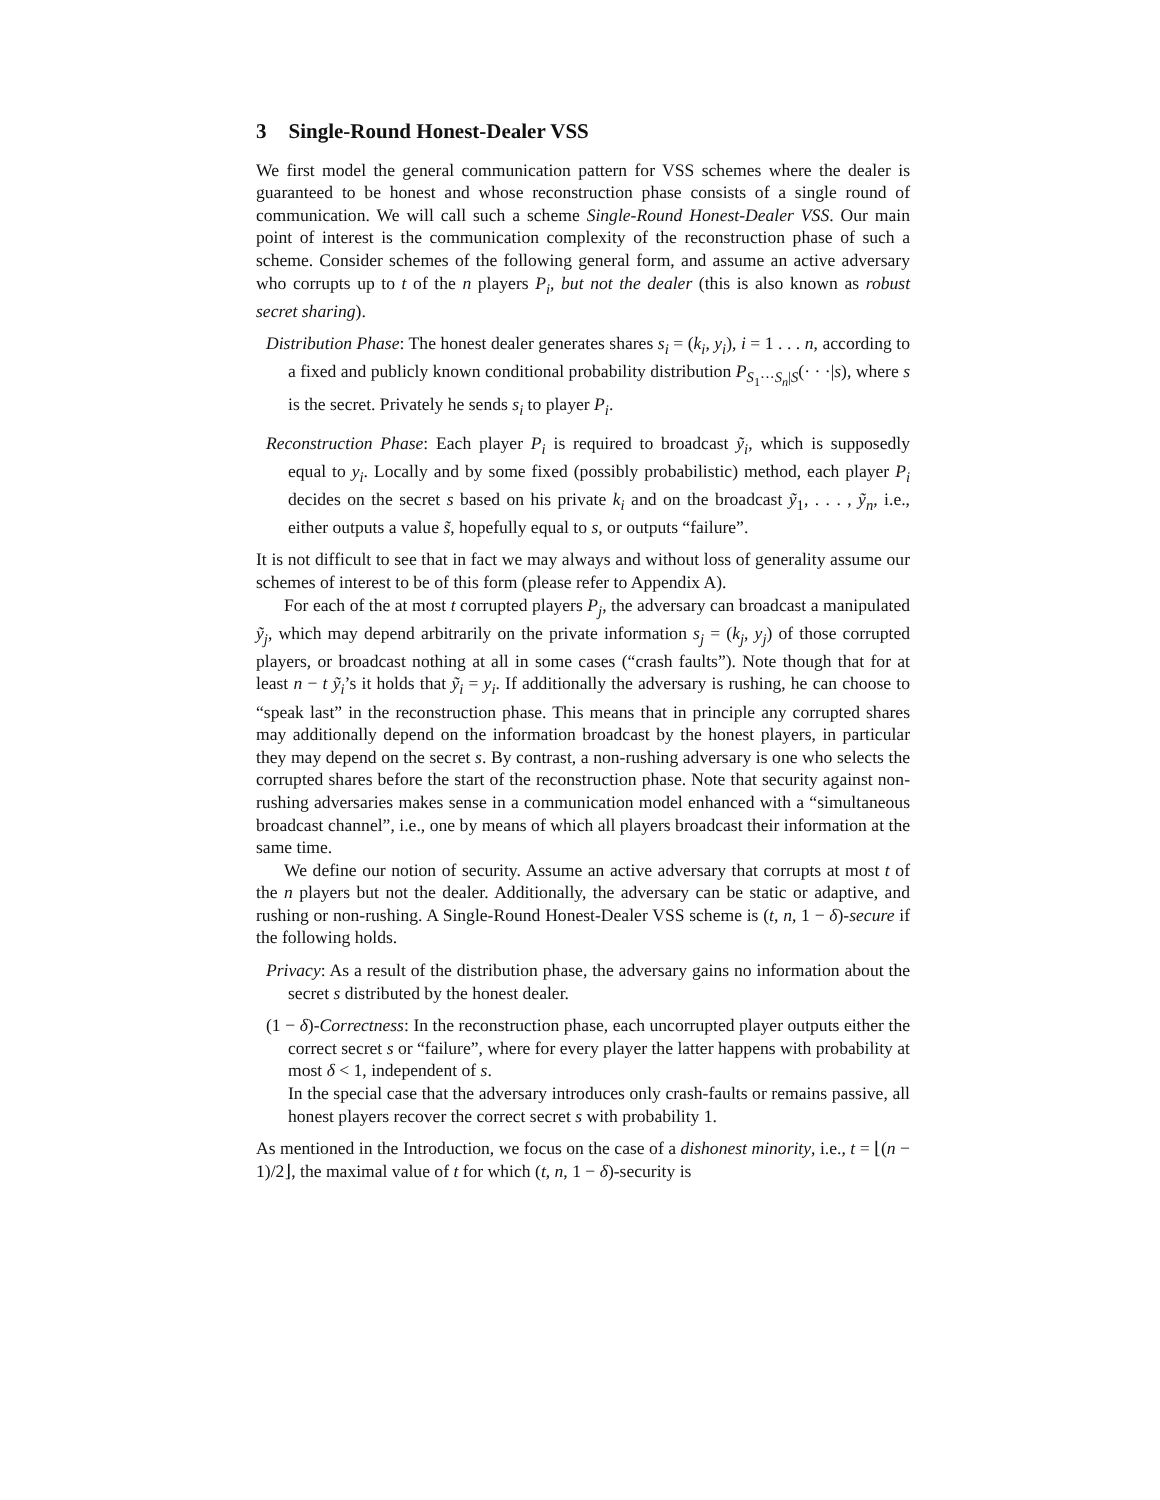3 Single-Round Honest-Dealer VSS
We first model the general communication pattern for VSS schemes where the dealer is guaranteed to be honest and whose reconstruction phase consists of a single round of communication. We will call such a scheme Single-Round Honest-Dealer VSS. Our main point of interest is the communication complexity of the reconstruction phase of such a scheme. Consider schemes of the following general form, and assume an active adversary who corrupts up to t of the n players P<sub>i</sub>, but not the dealer (this is also known as robust secret sharing).
Distribution Phase: The honest dealer generates shares s<sub>i</sub> = (k<sub>i</sub>, y<sub>i</sub>), i = 1 . . . n, according to a fixed and publicly known conditional probability distribution P<sub>S<sub>1</sub>···S<sub>n</sub>|S</sub>(· · ·|s), where s is the secret. Privately he sends s<sub>i</sub> to player P<sub>i</sub>.
Reconstruction Phase: Each player P<sub>i</sub> is required to broadcast ỹ<sub>i</sub>, which is supposedly equal to y<sub>i</sub>. Locally and by some fixed (possibly probabilistic) method, each player P<sub>i</sub> decides on the secret s based on his private k<sub>i</sub> and on the broadcast ỹ<sub>1</sub>, . . . , ỹ<sub>n</sub>, i.e., either outputs a value s̃, hopefully equal to s, or outputs “failure”.
It is not difficult to see that in fact we may always and without loss of generality assume our schemes of interest to be of this form (please refer to Appendix A).
For each of the at most t corrupted players P<sub>j</sub>, the adversary can broadcast a manipulated ỹ<sub>j</sub>, which may depend arbitrarily on the private information s<sub>j</sub> = (k<sub>j</sub>, y<sub>j</sub>) of those corrupted players, or broadcast nothing at all in some cases (“crash faults”). Note though that for at least n − t ỹ<sub>i</sub>’s it holds that ỹ<sub>i</sub> = y<sub>i</sub>. If additionally the adversary is rushing, he can choose to “speak last” in the reconstruction phase. This means that in principle any corrupted shares may additionally depend on the information broadcast by the honest players, in particular they may depend on the secret s. By contrast, a non-rushing adversary is one who selects the corrupted shares before the start of the reconstruction phase. Note that security against non-rushing adversaries makes sense in a communication model enhanced with a “simultaneous broadcast channel”, i.e., one by means of which all players broadcast their information at the same time.
We define our notion of security. Assume an active adversary that corrupts at most t of the n players but not the dealer. Additionally, the adversary can be static or adaptive, and rushing or non-rushing. A Single-Round Honest-Dealer VSS scheme is (t, n, 1 − δ)-secure if the following holds.
Privacy: As a result of the distribution phase, the adversary gains no information about the secret s distributed by the honest dealer.
(1 − δ)-Correctness: In the reconstruction phase, each uncorrupted player outputs either the correct secret s or “failure”, where for every player the latter happens with probability at most δ < 1, independent of s.
In the special case that the adversary introduces only crash-faults or remains passive, all honest players recover the correct secret s with probability 1.
As mentioned in the Introduction, we focus on the case of a dishonest minority, i.e., t = ⌊(n − 1)/2⌋, the maximal value of t for which (t, n, 1 − δ)-security is